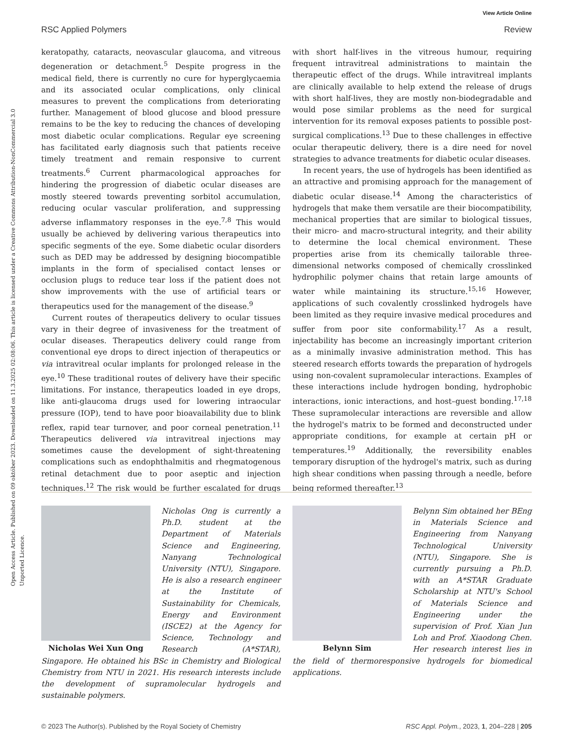View Article Online
RSC Applied Polymers Review
Open Access Article. Published on 09 október 2023. Downloaded on 11.3.2025 02:08:06. This article is licensed under a Creative Commons Attribution-NonCommercial 3.0 Unported Licence.
keratopathy, cataracts, neovascular glaucoma, and vitreous degeneration or detachment.<sup>5</sup> Despite progress in the medical field, there is currently no cure for hyperglycaemia and its associated ocular complications, only clinical measures to prevent the complications from deteriorating further. Management of blood glucose and blood pressure remains to be the key to reducing the chances of developing most diabetic ocular complications. Regular eye screening has facilitated early diagnosis such that patients receive timely treatment and remain responsive to current treatments.<sup>6</sup> Current pharmacological approaches for hindering the progression of diabetic ocular diseases are mostly steered towards preventing sorbitol accumulation, reducing ocular vascular proliferation, and suppressing adverse inflammatory responses in the eye.<sup>7,8</sup> This would usually be achieved by delivering various therapeutics into specific segments of the eye. Some diabetic ocular disorders such as DED may be addressed by designing biocompatible implants in the form of specialised contact lenses or occlusion plugs to reduce tear loss if the patient does not show improvements with the use of artificial tears or therapeutics used for the management of the disease.<sup>9</sup>
Current routes of therapeutics delivery to ocular tissues vary in their degree of invasiveness for the treatment of ocular diseases. Therapeutics delivery could range from conventional eye drops to direct injection of therapeutics or via intravitreal ocular implants for prolonged release in the eye.<sup>10</sup> These traditional routes of delivery have their specific limitations. For instance, therapeutics loaded in eye drops, like anti-glaucoma drugs used for lowering intraocular pressure (IOP), tend to have poor bioavailability due to blink reflex, rapid tear turnover, and poor corneal penetration.<sup>11</sup> Therapeutics delivered via intravitreal injections may sometimes cause the development of sight-threatening complications such as endophthalmitis and rhegmatogenous retinal detachment due to poor aseptic and injection techniques.<sup>12</sup> The risk would be further escalated for drugs with short half-lives in the vitreous humour, requiring frequent intravitreal administrations to maintain the therapeutic effect of the drugs. While intravitreal implants are clinically available to help extend the release of drugs with short half-lives, they are mostly non-biodegradable and would pose similar problems as the need for surgical intervention for its removal exposes patients to possible post-surgical complications.<sup>13</sup> Due to these challenges in effective ocular therapeutic delivery, there is a dire need for novel strategies to advance treatments for diabetic ocular diseases.
In recent years, the use of hydrogels has been identified as an attractive and promising approach for the management of diabetic ocular disease.<sup>14</sup> Among the characteristics of hydrogels that make them versatile are their biocompatibility, mechanical properties that are similar to biological tissues, their micro- and macro-structural integrity, and their ability to determine the local chemical environment. These properties arise from its chemically tailorable three-dimensional networks composed of chemically crosslinked hydrophilic polymer chains that retain large amounts of water while maintaining its structure.<sup>15,16</sup> However, applications of such covalently crosslinked hydrogels have been limited as they require invasive medical procedures and suffer from poor site conformability.<sup>17</sup> As a result, injectability has become an increasingly important criterion as a minimally invasive administration method. This has steered research efforts towards the preparation of hydrogels using non-covalent supramolecular interactions. Examples of these interactions include hydrogen bonding, hydrophobic interactions, ionic interactions, and host–guest bonding.<sup>17,18</sup> These supramolecular interactions are reversible and allow the hydrogel's matrix to be formed and deconstructed under appropriate conditions, for example at certain pH or temperatures.<sup>19</sup> Additionally, the reversibility enables temporary disruption of the hydrogel's matrix, such as during high shear conditions when passing through a needle, before being reformed thereafter.<sup>13</sup>
Nicholas Wei Xun Ong
Nicholas Ong is currently a Ph.D. student at the Department of Materials Science and Engineering, Nanyang Technological University (NTU), Singapore. He is also a research engineer at the Institute of Sustainability for Chemicals, Energy and Environment (ISCE2) at the Agency for Science, Technology and Research (A*STAR), Singapore. He obtained his BSc in Chemistry and Biological Chemistry from NTU in 2021. His research interests include the development of supramolecular hydrogels and sustainable polymers.
Belynn Sim
Belynn Sim obtained her BEng in Materials Science and Engineering from Nanyang Technological University (NTU), Singapore. She is currently pursuing a Ph.D. with an A*STAR Graduate Scholarship at NTU's School of Materials Science and Engineering under the supervision of Prof. Xian Jun Loh and Prof. Xiaodong Chen. Her research interest lies in the field of thermoresponsive hydrogels for biomedical applications.
© 2023 The Author(s). Published by the Royal Society of Chemistry RSC Appl. Polym., 2023, 1, 204–228 | 205